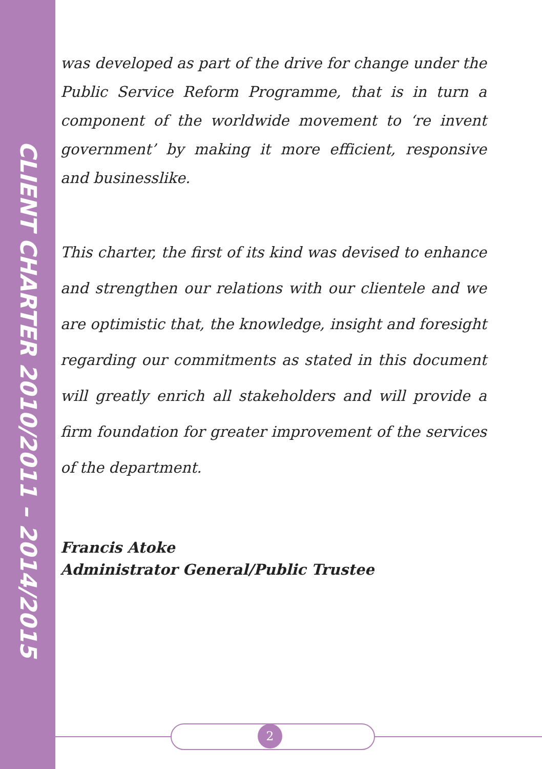CLIENT CHARTER 2010/2011 – 2014/2015
was developed as part of the drive for change under the Public Service Reform Programme, that is in turn a component of the worldwide movement to ‘re invent government’ by making it more efficient, responsive and businesslike.
This charter, the first of its kind was devised to enhance and strengthen our relations with our clientele and we are optimistic that, the knowledge, insight and foresight regarding our commitments as stated in this document will greatly enrich all stakeholders and will provide a firm foundation for greater improvement of the services of the department.
Francis Atoke
Administrator General/Public Trustee
2